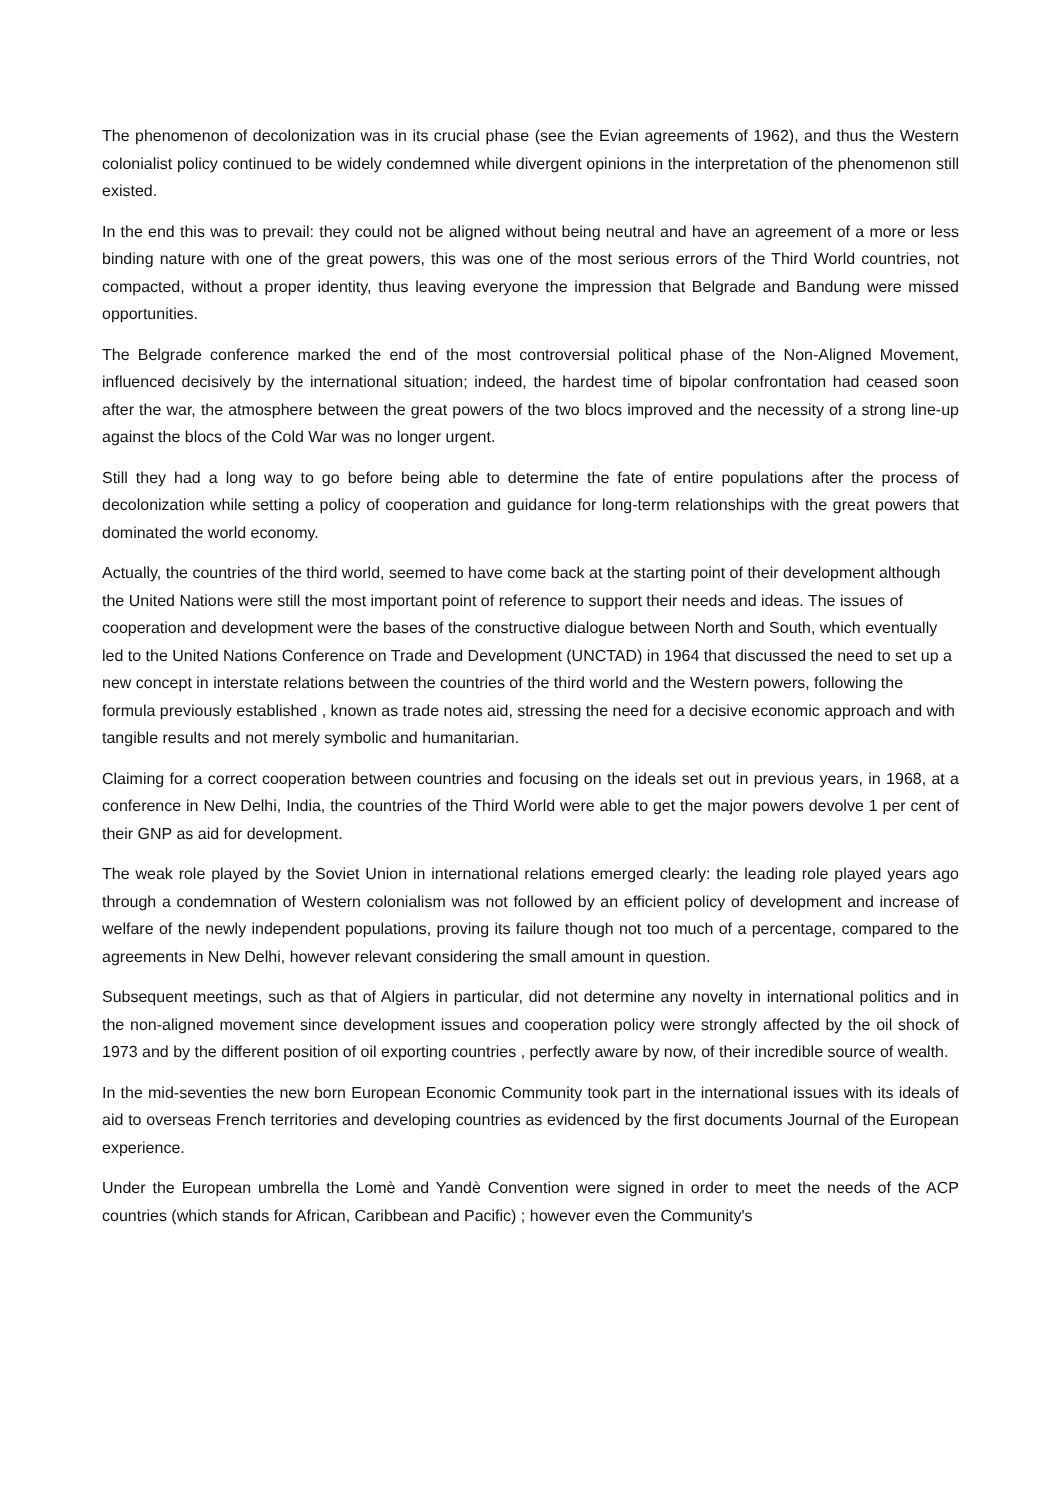The phenomenon of decolonization was in its crucial phase (see the Evian agreements of 1962), and thus the Western colonialist policy continued to be widely condemned while divergent opinions in the interpretation of the phenomenon still existed.
In the end this was to prevail: they could not be aligned without being neutral and have an agreement of a more or less binding nature with one of the great powers, this was one of the most serious errors of the Third World countries, not compacted, without a proper identity, thus leaving everyone the impression that Belgrade and Bandung were missed opportunities.
The Belgrade conference marked the end of the most controversial political phase of the Non-Aligned Movement, influenced decisively by the international situation; indeed, the hardest time of bipolar confrontation had ceased soon after the war, the atmosphere between the great powers of the two blocs improved and the necessity of a strong line-up against the blocs of the Cold War was no longer urgent.
Still they had a long way to go before being able to determine the fate of entire populations after the process of decolonization while setting a policy of cooperation and guidance for long-term relationships with the great powers that dominated the world economy.
Actually, the countries of the third world, seemed to have come back at the starting point of their development although the United Nations were still the most important point of reference to support their needs and ideas. The issues of cooperation and development were the bases of the constructive dialogue between North and South, which eventually led to the United Nations Conference on Trade and Development (UNCTAD) in 1964 that discussed the need to set up a new concept in interstate relations between the countries of the third world and the Western powers, following the formula previously established , known as trade notes aid, stressing the need for a decisive economic approach and with tangible results and not merely symbolic and humanitarian.
Claiming for a correct cooperation between countries and focusing on the ideals set out in previous years, in 1968, at a conference in New Delhi, India, the countries of the Third World were able to get the major powers devolve 1 per cent of their GNP as aid for development.
The weak role played by the Soviet Union in international relations emerged clearly: the leading role played years ago through a condemnation of Western colonialism was not followed by an efficient policy of development and increase of welfare of the newly independent populations, proving its failure though not too much of a percentage, compared to the agreements in New Delhi, however relevant considering the small amount in question.
Subsequent meetings, such as that of Algiers in particular, did not determine any novelty in international politics and in the non-aligned movement since development issues and cooperation policy were strongly affected by the oil shock of 1973 and by the different position of oil exporting countries , perfectly aware by now, of their incredible source of wealth.
In the mid-seventies the new born European Economic Community took part in the international issues with its ideals of aid to overseas French territories and developing countries as evidenced by the first documents Journal of the European experience.
Under the European umbrella the Lomè and Yandè Convention were signed in order to meet the needs of the ACP countries (which stands for African, Caribbean and Pacific) ; however even the Community's